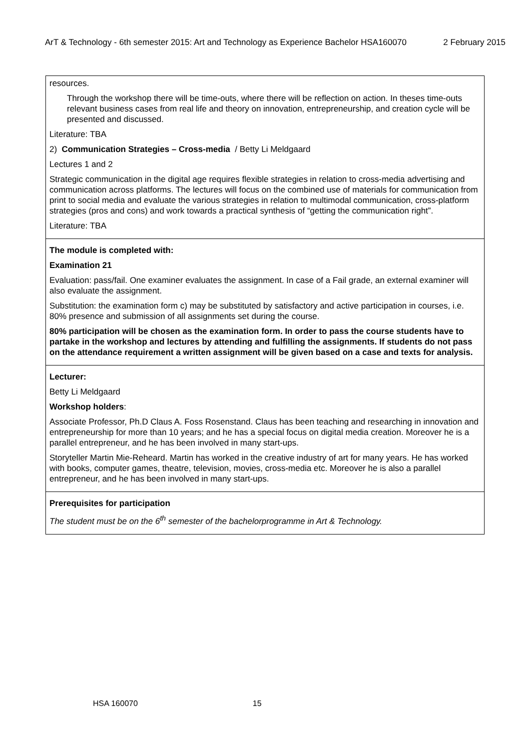ArT & Technology - 6th semester 2015: Art and Technology as Experience Bachelor HSA160070 2 February 2015
| resources. Through the workshop there will be time-outs, where there will be reflection on action. In theses time-outs relevant business cases from real life and theory on innovation, entrepreneurship, and creation cycle will be presented and discussed. Literature: TBA 2) Communication Strategies – Cross-media / Betty Li Meldgaard Lectures 1 and 2 Strategic communication in the digital age requires flexible strategies in relation to cross-media advertising and communication across platforms. The lectures will focus on the combined use of materials for communication from print to social media and evaluate the various strategies in relation to multimodal communication, cross-platform strategies (pros and cons) and work towards a practical synthesis of “getting the communication right”. Literature: TBA |
| The module is completed with: Examination 21 Evaluation: pass/fail. One examiner evaluates the assignment. In case of a Fail grade, an external examiner will also evaluate the assignment. Substitution: the examination form c) may be substituted by satisfactory and active participation in courses, i.e. 80% presence and submission of all assignments set during the course. 80% participation will be chosen as the examination form. In order to pass the course students have to partake in the workshop and lectures by attending and fulfilling the assignments. If students do not pass on the attendance requirement a written assignment will be given based on a case and texts for analysis. |
| Lecturer: Betty Li Meldgaard Workshop holders : Associate Professor, Ph.D Claus A. Foss Rosenstand. Claus has been teaching and researching in innovation and entrepreneurship for more than 10 years; and he has a special focus on digital media creation. Moreover he is a parallel entrepreneur, and he has been involved in many start-ups. Storyteller Martin Mie-Reheard. Martin has worked in the creative industry of art for many years. He has worked with books, computer games, theatre, television, movies, cross-media etc. Moreover he is also a parallel entrepreneur, and he has been involved in many start-ups. |
| Prerequisites for participation The student must be on the 6<sup>th</sup> semester of the bachelorprogramme in Art & Technology. |
HSA 160070 15